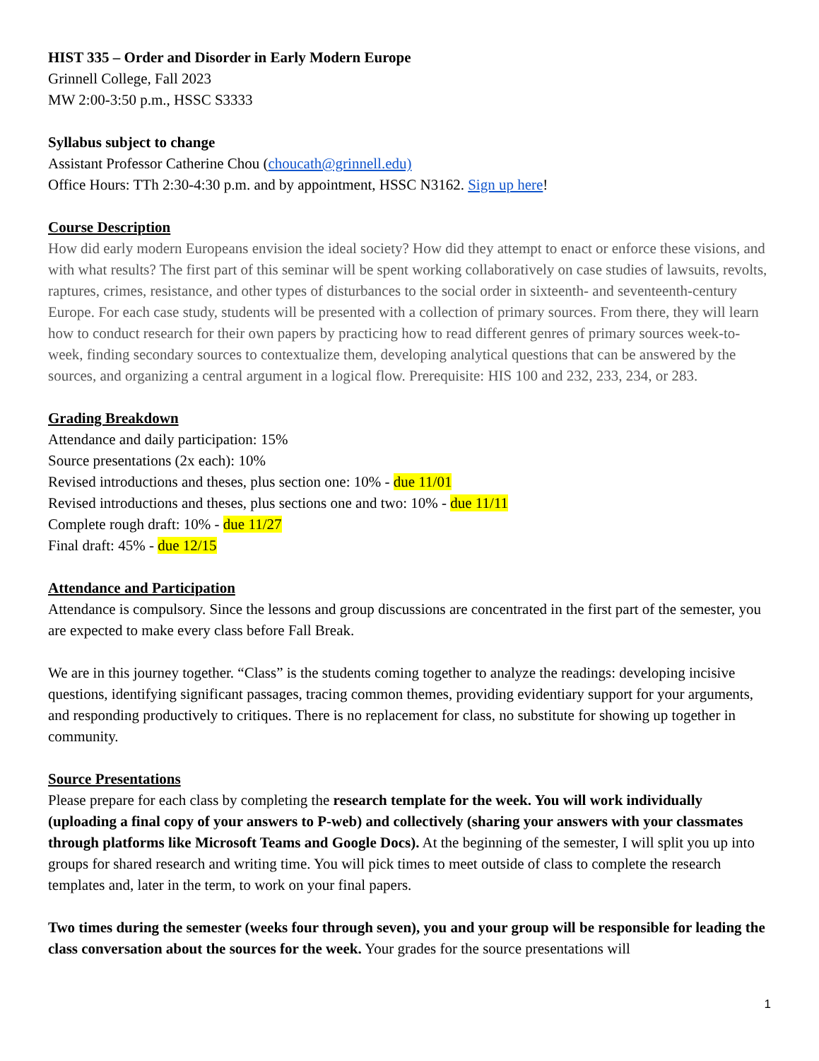HIST 335 – Order and Disorder in Early Modern Europe
Grinnell College, Fall 2023
MW 2:00-3:50 p.m., HSSC S3333
Syllabus subject to change
Assistant Professor Catherine Chou (choucath@grinnell.edu)
Office Hours: TTh 2:30-4:30 p.m. and by appointment, HSSC N3162. Sign up here!
Course Description
How did early modern Europeans envision the ideal society? How did they attempt to enact or enforce these visions, and with what results? The first part of this seminar will be spent working collaboratively on case studies of lawsuits, revolts, raptures, crimes, resistance, and other types of disturbances to the social order in sixteenth- and seventeenth-century Europe. For each case study, students will be presented with a collection of primary sources. From there, they will learn how to conduct research for their own papers by practicing how to read different genres of primary sources week-to-week, finding secondary sources to contextualize them, developing analytical questions that can be answered by the sources, and organizing a central argument in a logical flow. Prerequisite: HIS 100 and 232, 233, 234, or 283.
Grading Breakdown
Attendance and daily participation: 15%
Source presentations (2x each): 10%
Revised introductions and theses, plus section one: 10% - due 11/01
Revised introductions and theses, plus sections one and two: 10% - due 11/11
Complete rough draft: 10% - due 11/27
Final draft: 45% - due 12/15
Attendance and Participation
Attendance is compulsory. Since the lessons and group discussions are concentrated in the first part of the semester, you are expected to make every class before Fall Break.
We are in this journey together. “Class” is the students coming together to analyze the readings: developing incisive questions, identifying significant passages, tracing common themes, providing evidentiary support for your arguments, and responding productively to critiques. There is no replacement for class, no substitute for showing up together in community.
Source Presentations
Please prepare for each class by completing the research template for the week. You will work individually (uploading a final copy of your answers to P-web) and collectively (sharing your answers with your classmates through platforms like Microsoft Teams and Google Docs). At the beginning of the semester, I will split you up into groups for shared research and writing time. You will pick times to meet outside of class to complete the research templates and, later in the term, to work on your final papers.
Two times during the semester (weeks four through seven), you and your group will be responsible for leading the class conversation about the sources for the week. Your grades for the source presentations will
1